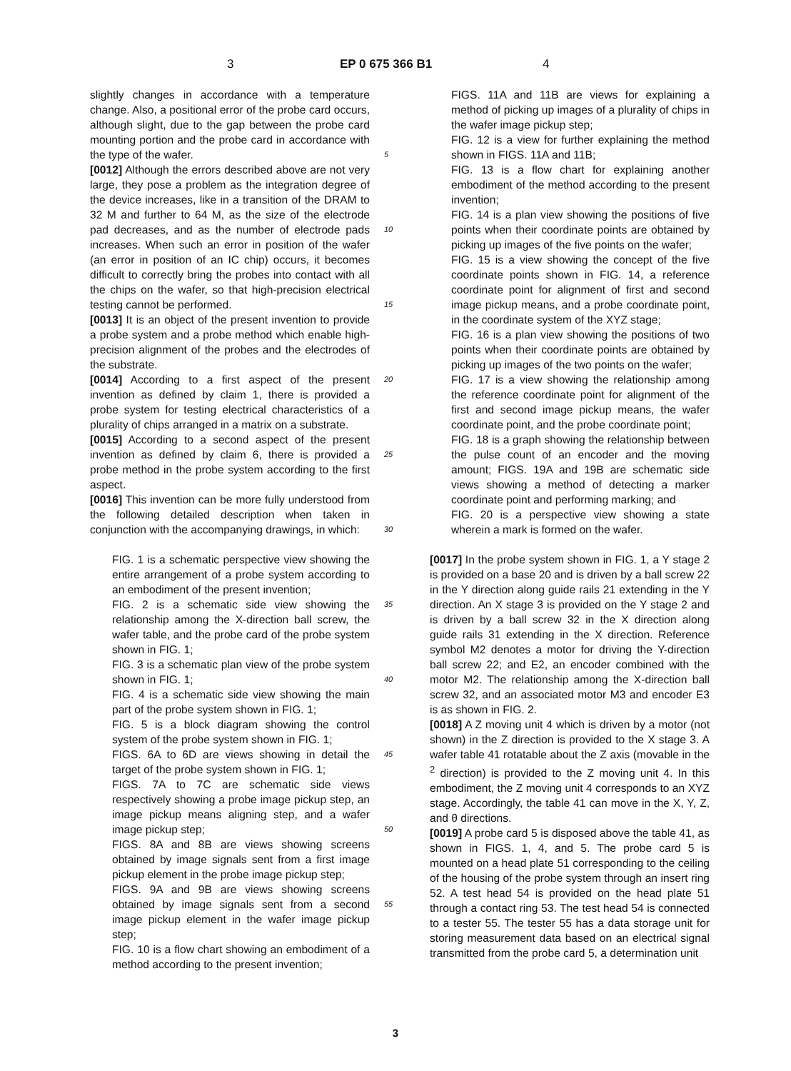3 EP 0 675 366 B1 4
slightly changes in accordance with a temperature change. Also, a positional error of the probe card occurs, although slight, due to the gap between the probe card mounting portion and the probe card in accordance with the type of the wafer.
[0012] Although the errors described above are not very large, they pose a problem as the integration degree of the device increases, like in a transition of the DRAM to 32 M and further to 64 M, as the size of the electrode pad decreases, and as the number of electrode pads increases. When such an error in position of the wafer (an error in position of an IC chip) occurs, it becomes difficult to correctly bring the probes into contact with all the chips on the wafer, so that high-precision electrical testing cannot be performed.
[0013] It is an object of the present invention to provide a probe system and a probe method which enable high-precision alignment of the probes and the electrodes of the substrate.
[0014] According to a first aspect of the present invention as defined by claim 1, there is provided a probe system for testing electrical characteristics of a plurality of chips arranged in a matrix on a substrate.
[0015] According to a second aspect of the present invention as defined by claim 6, there is provided a probe method in the probe system according to the first aspect.
[0016] This invention can be more fully understood from the following detailed description when taken in conjunction with the accompanying drawings, in which:
FIG. 1 is a schematic perspective view showing the entire arrangement of a probe system according to an embodiment of the present invention;
FIG. 2 is a schematic side view showing the relationship among the X-direction ball screw, the wafer table, and the probe card of the probe system shown in FIG. 1;
FIG. 3 is a schematic plan view of the probe system shown in FIG. 1;
FIG. 4 is a schematic side view showing the main part of the probe system shown in FIG. 1;
FIG. 5 is a block diagram showing the control system of the probe system shown in FIG. 1;
FIGS. 6A to 6D are views showing in detail the target of the probe system shown in FIG. 1;
FIGS. 7A to 7C are schematic side views respectively showing a probe image pickup step, an image pickup means aligning step, and a wafer image pickup step;
FIGS. 8A and 8B are views showing screens obtained by image signals sent from a first image pickup element in the probe image pickup step;
FIGS. 9A and 9B are views showing screens obtained by image signals sent from a second image pickup element in the wafer image pickup step;
FIG. 10 is a flow chart showing an embodiment of a method according to the present invention;
FIGS. 11A and 11B are views for explaining a method of picking up images of a plurality of chips in the wafer image pickup step;
FIG. 12 is a view for further explaining the method shown in FIGS. 11A and 11B;
FIG. 13 is a flow chart for explaining another embodiment of the method according to the present invention;
FIG. 14 is a plan view showing the positions of five points when their coordinate points are obtained by picking up images of the five points on the wafer;
FIG. 15 is a view showing the concept of the five coordinate points shown in FIG. 14, a reference coordinate point for alignment of first and second image pickup means, and a probe coordinate point, in the coordinate system of the XYZ stage;
FIG. 16 is a plan view showing the positions of two points when their coordinate points are obtained by picking up images of the two points on the wafer;
FIG. 17 is a view showing the relationship among the reference coordinate point for alignment of the first and second image pickup means, the wafer coordinate point, and the probe coordinate point;
FIG. 18 is a graph showing the relationship between the pulse count of an encoder and the moving amount; FIGS. 19A and 19B are schematic side views showing a method of detecting a marker coordinate point and performing marking; and
FIG. 20 is a perspective view showing a state wherein a mark is formed on the wafer.
[0017] In the probe system shown in FIG. 1, a Y stage 2 is provided on a base 20 and is driven by a ball screw 22 in the Y direction along guide rails 21 extending in the Y direction. An X stage 3 is provided on the Y stage 2 and is driven by a ball screw 32 in the X direction along guide rails 31 extending in the X direction. Reference symbol M2 denotes a motor for driving the Y-direction ball screw 22; and E2, an encoder combined with the motor M2. The relationship among the X-direction ball screw 32, and an associated motor M3 and encoder E3 is as shown in FIG. 2.
[0018] A Z moving unit 4 which is driven by a motor (not shown) in the Z direction is provided to the X stage 3. A wafer table 41 rotatable about the Z axis (movable in the <sup>2</sup> direction) is provided to the Z moving unit 4. In this embodiment, the Z moving unit 4 corresponds to an XYZ stage. Accordingly, the table 41 can move in the X, Y, Z, and θ directions.
[0019] A probe card 5 is disposed above the table 41, as shown in FIGS. 1, 4, and 5. The probe card 5 is mounted on a head plate 51 corresponding to the ceiling of the housing of the probe system through an insert ring 52. A test head 54 is provided on the head plate 51 through a contact ring 53. The test head 54 is connected to a tester 55. The tester 55 has a data storage unit for storing measurement data based on an electrical signal transmitted from the probe card 5, a determination unit
5
10
15
20
25
30
35
40
45
50
55
3